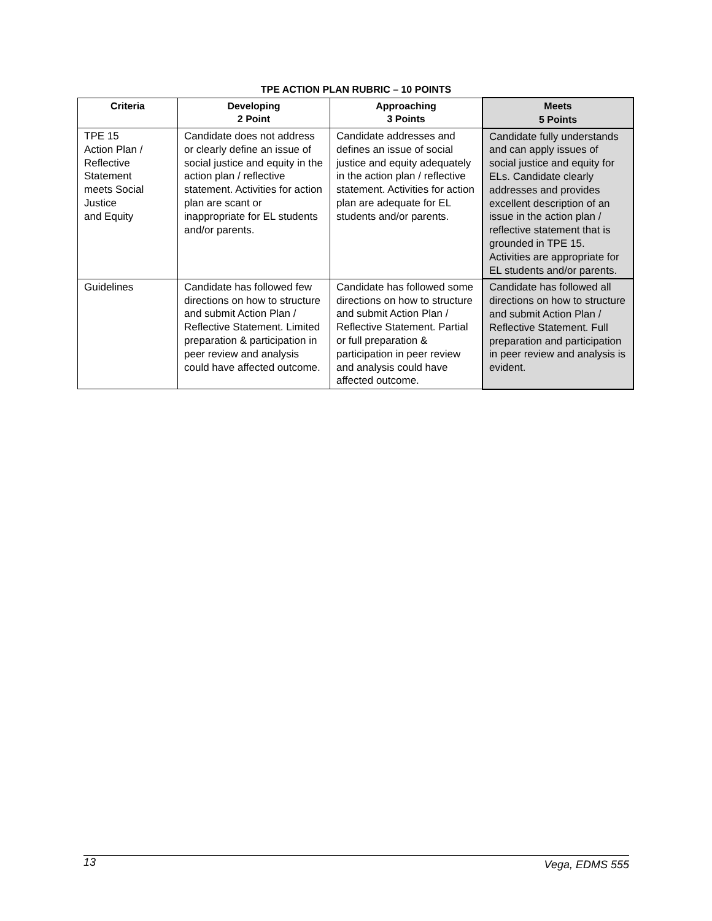TPE ACTION PLAN RUBRIC – 10 POINTS
| Criteria | Developing 2 Point | Approaching 3 Points | Meets 5 Points |
| --- | --- | --- | --- |
| TPE 15 Action Plan / Reflective Statement meets Social Justice and Equity | Candidate does not address or clearly define an issue of social justice and equity in the action plan / reflective statement. Activities for action plan are scant or inappropriate for EL students and/or parents. | Candidate addresses and defines an issue of social justice and equity adequately in the action plan / reflective statement. Activities for action plan are adequate for EL students and/or parents. | Candidate fully understands and can apply issues of social justice and equity for ELs. Candidate clearly addresses and provides excellent description of an issue in the action plan / reflective statement that is grounded in TPE 15. Activities are appropriate for EL students and/or parents. |
| Guidelines | Candidate has followed few directions on how to structure and submit Action Plan / Reflective Statement. Limited preparation & participation in peer review and analysis could have affected outcome. | Candidate has followed some directions on how to structure and submit Action Plan / Reflective Statement. Partial or full preparation & participation in peer review and analysis could have affected outcome. | Candidate has followed all directions on how to structure and submit Action Plan / Reflective Statement. Full preparation and participation in peer review and analysis is evident. |
13 Vega, EDMS 555